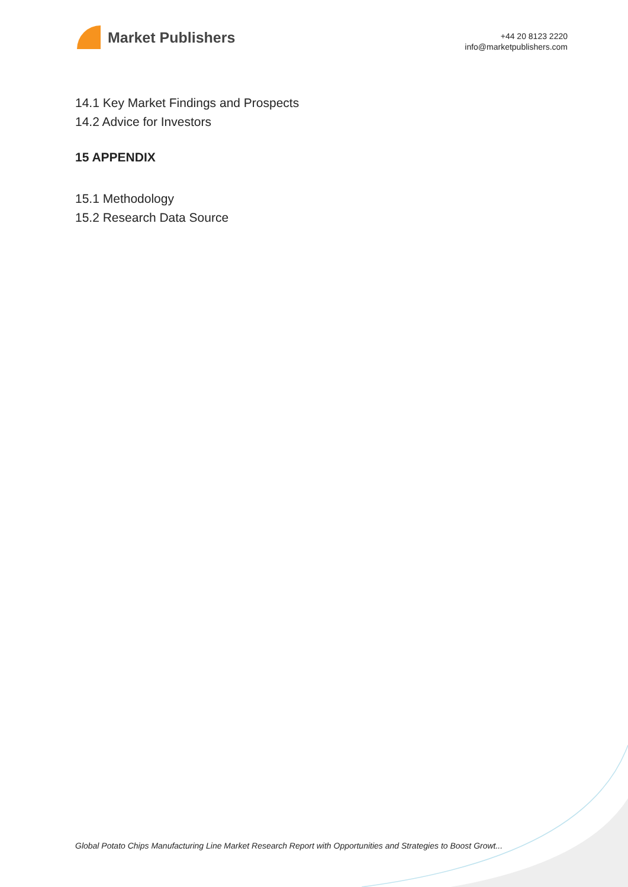Market Publishers
+44 20 8123 2220
info@marketpublishers.com
14.1 Key Market Findings and Prospects
14.2 Advice for Investors
15 APPENDIX
15.1 Methodology
15.2 Research Data Source
Global Potato Chips Manufacturing Line Market Research Report with Opportunities and Strategies to Boost Growt...